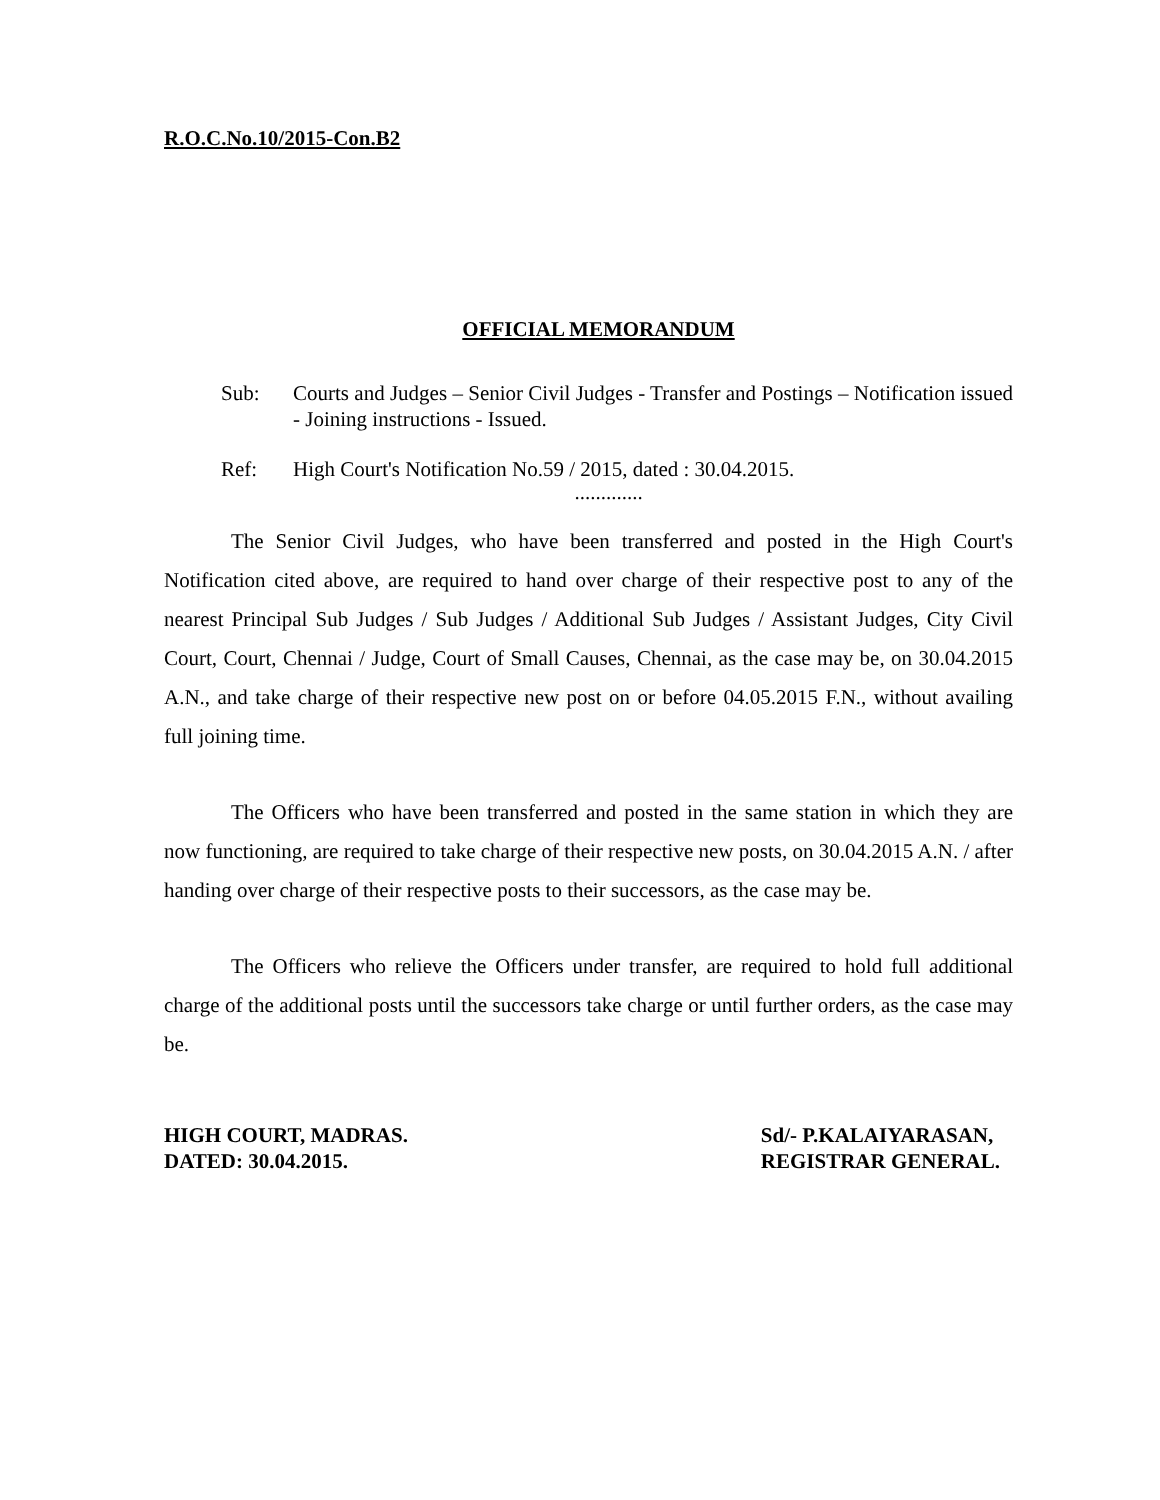R.O.C.No.10/2015-Con.B2
OFFICIAL MEMORANDUM
Sub: Courts and Judges – Senior Civil Judges - Transfer and Postings – Notification issued - Joining instructions - Issued.
Ref: High Court's Notification No.59 / 2015, dated : 30.04.2015.
.............
The Senior Civil Judges, who have been transferred and posted in the High Court's Notification cited above, are required to hand over charge of their respective post to any of the nearest Principal Sub Judges / Sub Judges / Additional Sub Judges / Assistant Judges, City Civil Court, Court, Chennai / Judge, Court of Small Causes, Chennai, as the case may be, on 30.04.2015 A.N., and take charge of their respective new post on or before 04.05.2015 F.N., without availing full joining time.
The Officers who have been transferred and posted in the same station in which they are now functioning, are required to take charge of their respective new posts, on 30.04.2015 A.N. / after handing over charge of their respective posts to their successors, as the case may be.
The Officers who relieve the Officers under transfer, are required to hold full additional charge of the additional posts until the successors take charge or until further orders, as the case may be.
HIGH COURT, MADRAS.
DATED: 30.04.2015.
Sd/- P.KALAIYARASAN,
REGISTRAR GENERAL.